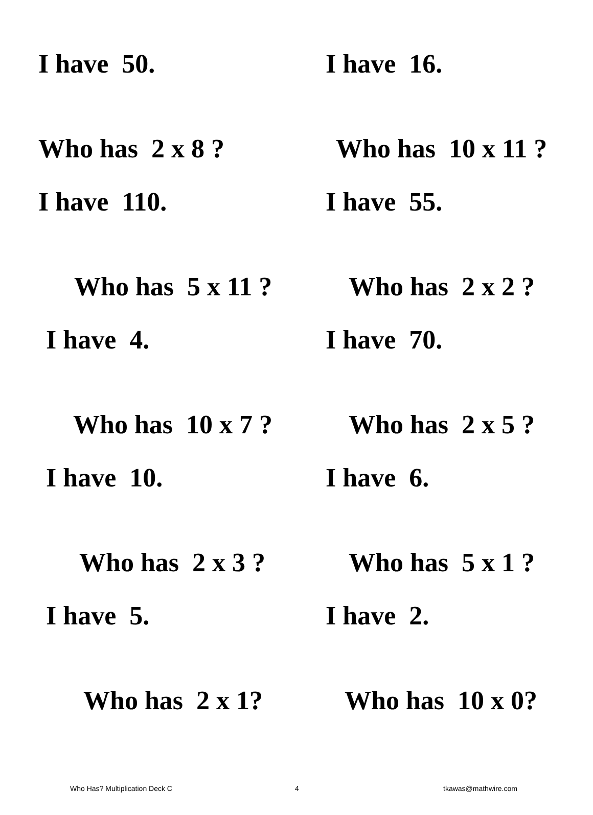I have 50.
Who has 2 x 8 ?
I have 16.
Who has 10 x 11 ?
I have 110.
Who has 5 x 11 ?
I have 55.
Who has 2 x 2 ?
I have 4.
Who has 10 x 7 ?
I have 70.
Who has 2 x 5 ?
I have 10.
Who has 2 x 3 ?
I have 6.
Who has 5 x 1 ?
I have 5.
Who has 2 x 1?
I have 2.
Who has 10 x 0?
Who Has? Multiplication Deck C 4 tkawas@mathwire.com